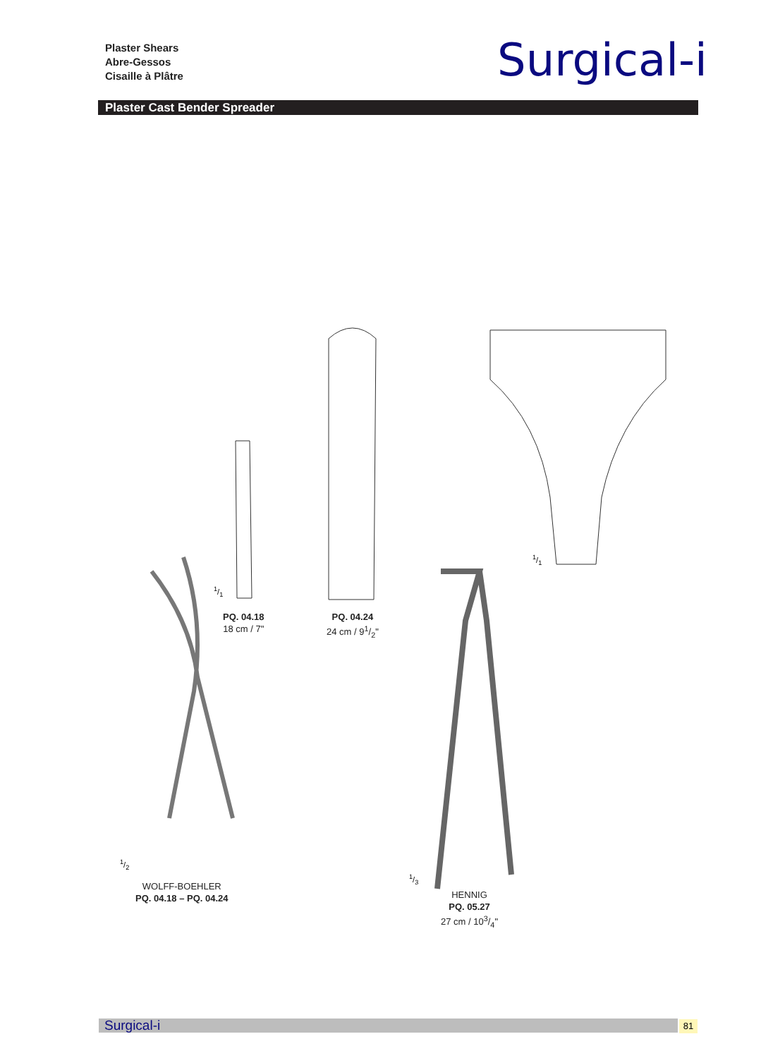Plaster Shears
Abre-Gessos
Cisaille à Plâtre
Surgical-i
Plaster Cast Bender Spreader
1/1
1/1
PQ. 04.18
18 cm / 7"
PQ. 04.24
24 cm / 91/2"
1/2
WOLFF-BOEHLER
PQ. 04.18 – PQ. 04.24
1/3
HENNIG
PQ. 05.27
27 cm / 103/4"
Surgical-i 81